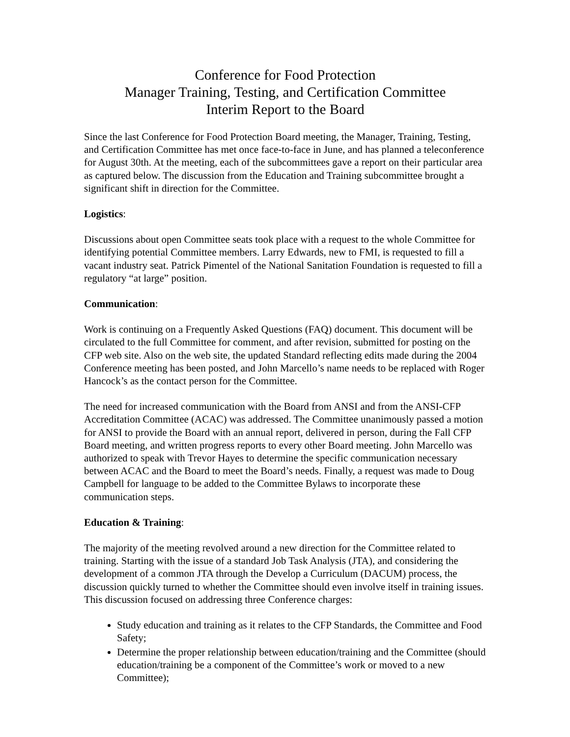Conference for Food Protection
Manager Training, Testing, and Certification Committee
Interim Report to the Board
Since the last Conference for Food Protection Board meeting, the Manager, Training, Testing, and Certification Committee has met once face-to-face in June, and has planned a teleconference for August 30th. At the meeting, each of the subcommittees gave a report on their particular area as captured below. The discussion from the Education and Training subcommittee brought a significant shift in direction for the Committee.
Logistics:
Discussions about open Committee seats took place with a request to the whole Committee for identifying potential Committee members. Larry Edwards, new to FMI, is requested to fill a vacant industry seat. Patrick Pimentel of the National Sanitation Foundation is requested to fill a regulatory “at large” position.
Communication:
Work is continuing on a Frequently Asked Questions (FAQ) document. This document will be circulated to the full Committee for comment, and after revision, submitted for posting on the CFP web site. Also on the web site, the updated Standard reflecting edits made during the 2004 Conference meeting has been posted, and John Marcello’s name needs to be replaced with Roger Hancock’s as the contact person for the Committee.
The need for increased communication with the Board from ANSI and from the ANSI-CFP Accreditation Committee (ACAC) was addressed. The Committee unanimously passed a motion for ANSI to provide the Board with an annual report, delivered in person, during the Fall CFP Board meeting, and written progress reports to every other Board meeting. John Marcello was authorized to speak with Trevor Hayes to determine the specific communication necessary between ACAC and the Board to meet the Board’s needs. Finally, a request was made to Doug Campbell for language to be added to the Committee Bylaws to incorporate these communication steps.
Education & Training:
The majority of the meeting revolved around a new direction for the Committee related to training. Starting with the issue of a standard Job Task Analysis (JTA), and considering the development of a common JTA through the Develop a Curriculum (DACUM) process, the discussion quickly turned to whether the Committee should even involve itself in training issues. This discussion focused on addressing three Conference charges:
Study education and training as it relates to the CFP Standards, the Committee and Food Safety;
Determine the proper relationship between education/training and the Committee (should education/training be a component of the Committee’s work or moved to a new Committee);